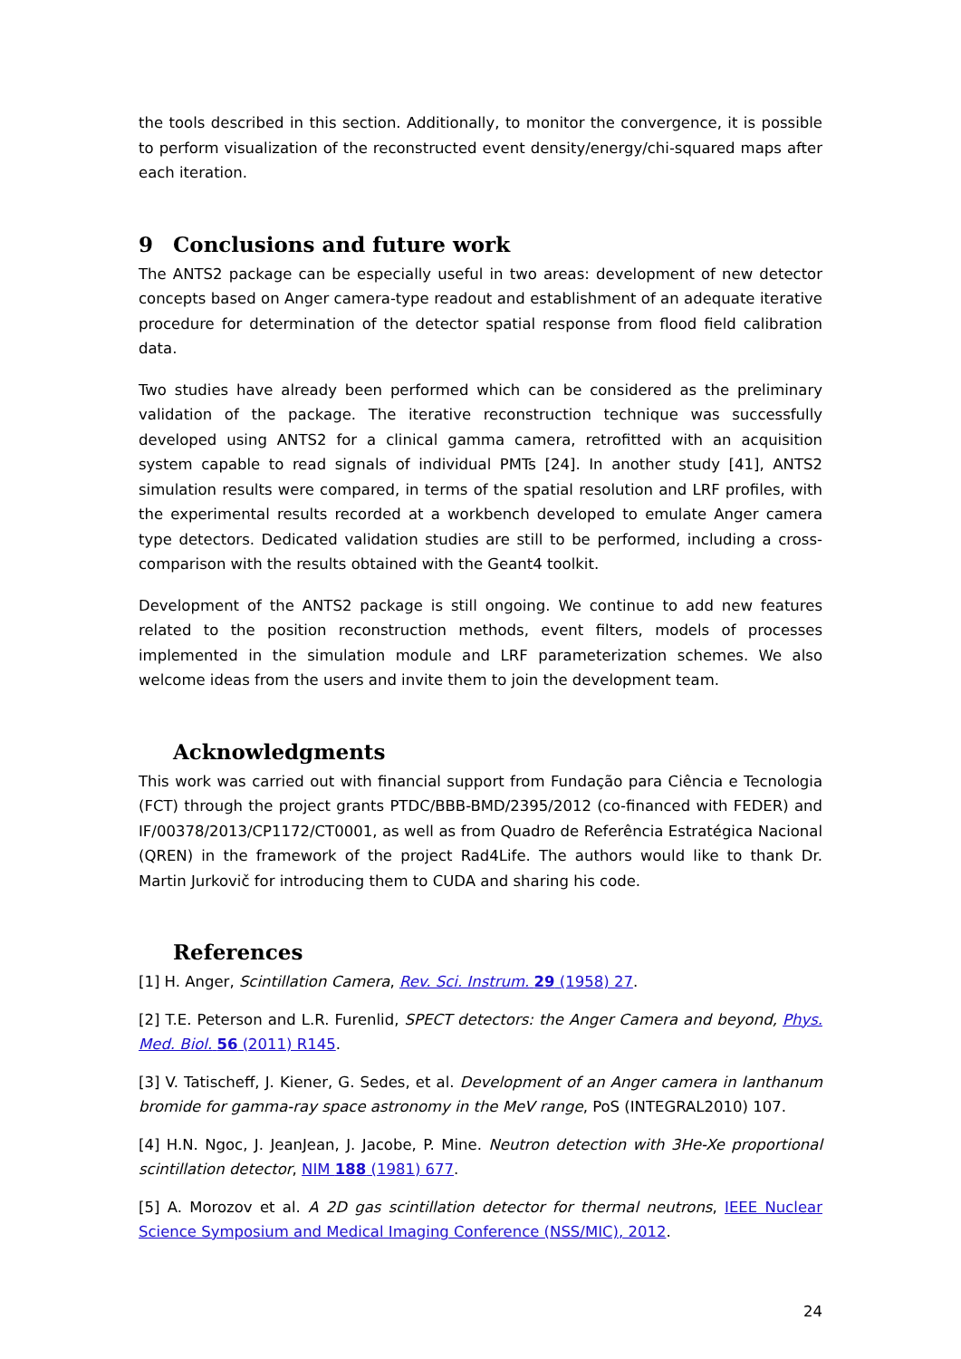the tools described in this section. Additionally, to monitor the convergence, it is possible to perform visualization of the reconstructed event density/energy/chi-squared maps after each iteration.
9 Conclusions and future work
The ANTS2 package can be especially useful in two areas: development of new detector concepts based on Anger camera-type readout and establishment of an adequate iterative procedure for determination of the detector spatial response from flood field calibration data.
Two studies have already been performed which can be considered as the preliminary validation of the package. The iterative reconstruction technique was successfully developed using ANTS2 for a clinical gamma camera, retrofitted with an acquisition system capable to read signals of individual PMTs [24]. In another study [41], ANTS2 simulation results were compared, in terms of the spatial resolution and LRF profiles, with the experimental results recorded at a workbench developed to emulate Anger camera type detectors. Dedicated validation studies are still to be performed, including a cross-comparison with the results obtained with the Geant4 toolkit.
Development of the ANTS2 package is still ongoing. We continue to add new features related to the position reconstruction methods, event filters, models of processes implemented in the simulation module and LRF parameterization schemes. We also welcome ideas from the users and invite them to join the development team.
Acknowledgments
This work was carried out with financial support from Fundação para Ciência e Tecnologia (FCT) through the project grants PTDC/BBB-BMD/2395/2012 (co-financed with FEDER) and IF/00378/2013/CP1172/CT0001, as well as from Quadro de Referência Estratégica Nacional (QREN) in the framework of the project Rad4Life. The authors would like to thank Dr. Martin Jurkovič for introducing them to CUDA and sharing his code.
References
[1] H. Anger, Scintillation Camera, Rev. Sci. Instrum. 29 (1958) 27.
[2] T.E. Peterson and L.R. Furenlid, SPECT detectors: the Anger Camera and beyond, Phys. Med. Biol. 56 (2011) R145.
[3] V. Tatischeff, J. Kiener, G. Sedes, et al. Development of an Anger camera in lanthanum bromide for gamma-ray space astronomy in the MeV range, PoS (INTEGRAL2010) 107.
[4] H.N. Ngoc, J. JeanJean, J. Jacobe, P. Mine. Neutron detection with 3He-Xe proportional scintillation detector, NIM 188 (1981) 677.
[5] A. Morozov et al. A 2D gas scintillation detector for thermal neutrons, IEEE Nuclear Science Symposium and Medical Imaging Conference (NSS/MIC), 2012.
24